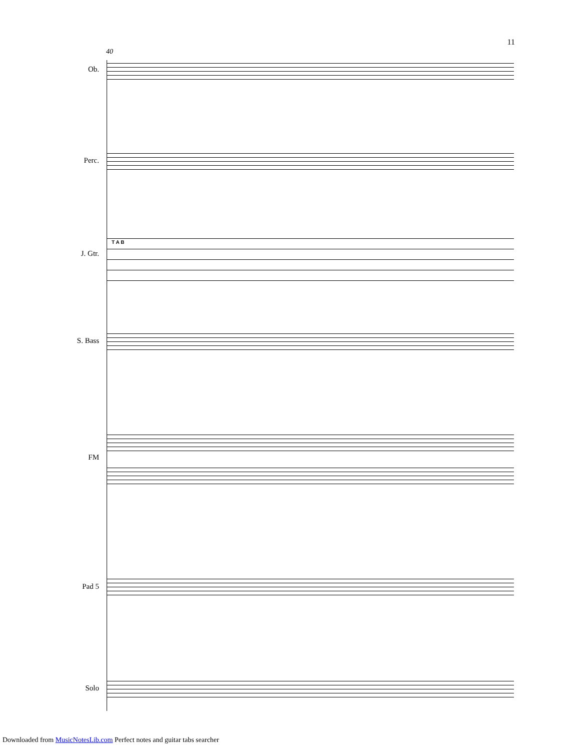11
40
Ob.
Perc.
J. Gtr.
T A B
S. Bass
FM
Pad 5
Solo
Downloaded from MusicNotesLib.com Perfect notes and guitar tabs searcher